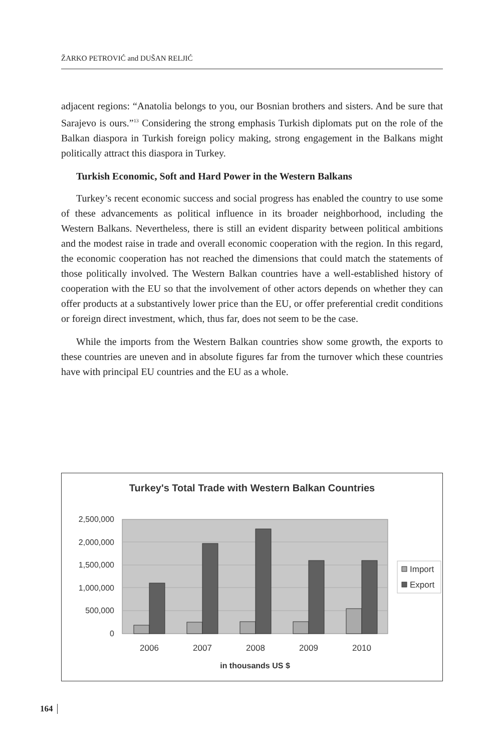ŽARKO PETROVIĆ and DUŠAN RELJIĆ
adjacent regions: “Anatolia belongs to you, our Bosnian brothers and sisters. And be sure that Sarajevo is ours.”<sup>13</sup> Considering the strong emphasis Turkish diplomats put on the role of the Balkan diaspora in Turkish foreign policy making, strong engagement in the Balkans might politically attract this diaspora in Turkey.
Turkish Economic, Soft and Hard Power in the Western Balkans
Turkey’s recent economic success and social progress has enabled the country to use some of these advancements as political influence in its broader neighborhood, including the Western Balkans. Nevertheless, there is still an evident disparity between political ambitions and the modest raise in trade and overall economic cooperation with the region. In this regard, the economic cooperation has not reached the dimensions that could match the statements of those politically involved. The Western Balkan countries have a well-established history of cooperation with the EU so that the involvement of other actors depends on whether they can offer products at a substantively lower price than the EU, or offer preferential credit conditions or foreign direct investment, which, thus far, does not seem to be the case.
While the imports from the Western Balkan countries show some growth, the exports to these countries are uneven and in absolute figures far from the turnover which these countries have with principal EU countries and the EU as a whole.
Turkey's Total Trade with Western Balkan Countries
2,500,000
2,000,000
1,500,000
1,000,000
500,000
0
2006
2007
2008
2009
2010
in thousands US $
Import
Export
164